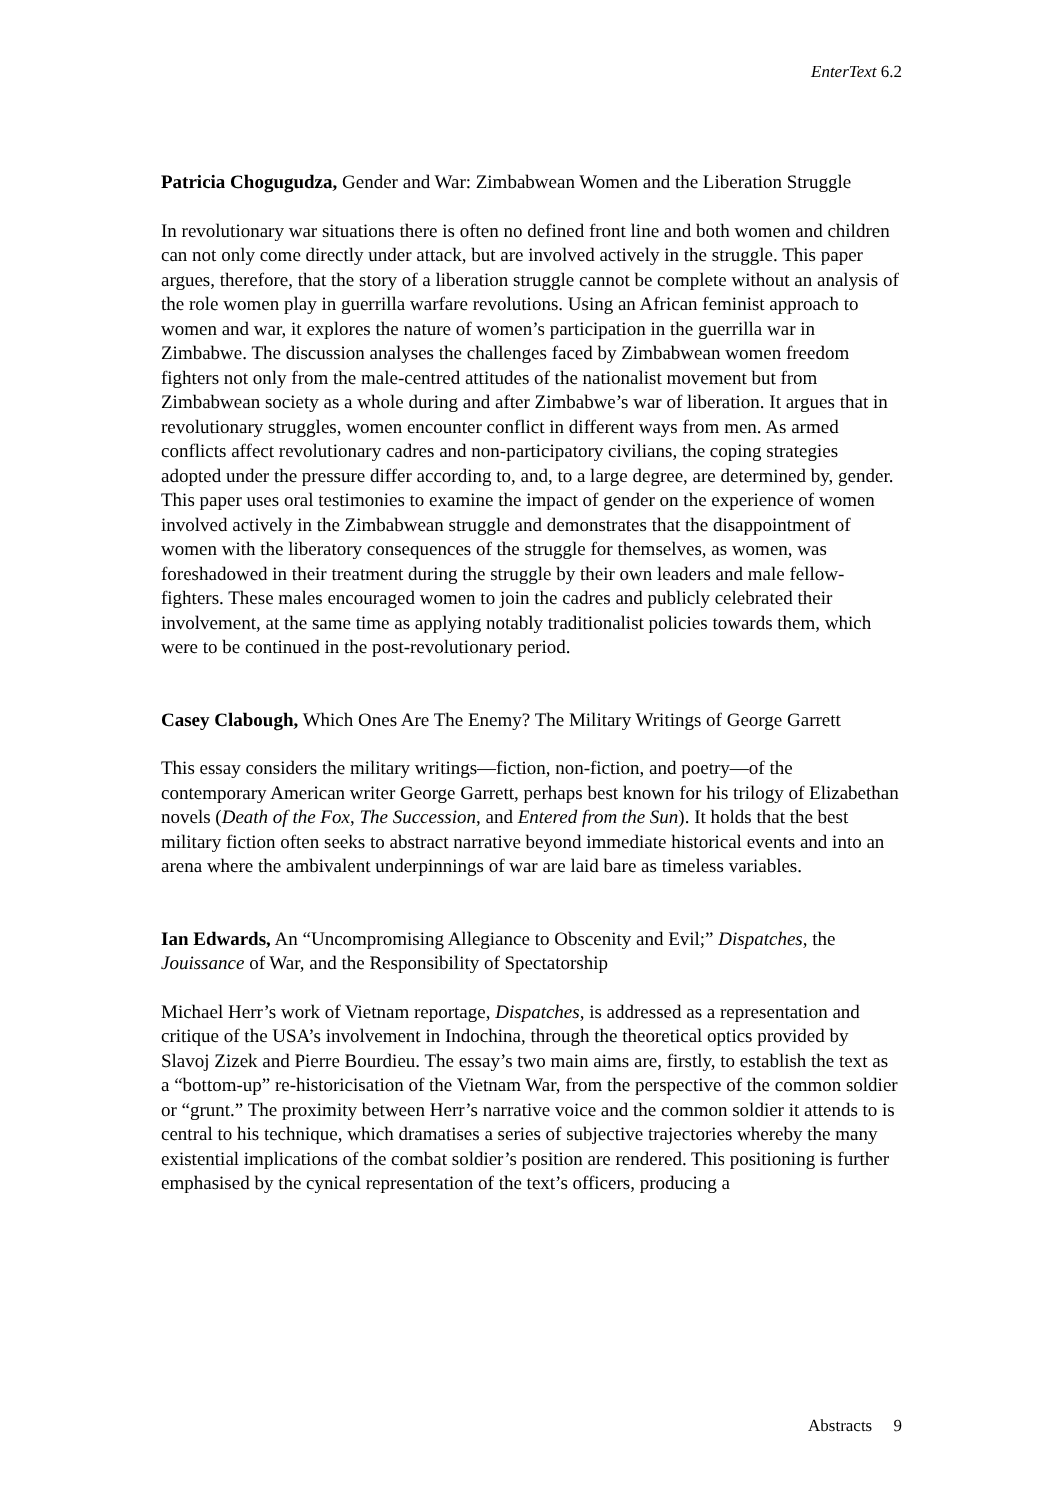EnterText 6.2
Patricia Chogugudza, Gender and War: Zimbabwean Women and the Liberation Struggle
In revolutionary war situations there is often no defined front line and both women and children can not only come directly under attack, but are involved actively in the struggle. This paper argues, therefore, that the story of a liberation struggle cannot be complete without an analysis of the role women play in guerrilla warfare revolutions. Using an African feminist approach to women and war, it explores the nature of women’s participation in the guerrilla war in Zimbabwe. The discussion analyses the challenges faced by Zimbabwean women freedom fighters not only from the male-centred attitudes of the nationalist movement but from Zimbabwean society as a whole during and after Zimbabwe’s war of liberation. It argues that in revolutionary struggles, women encounter conflict in different ways from men. As armed conflicts affect revolutionary cadres and non-participatory civilians, the coping strategies adopted under the pressure differ according to, and, to a large degree, are determined by, gender. This paper uses oral testimonies to examine the impact of gender on the experience of women involved actively in the Zimbabwean struggle and demonstrates that the disappointment of women with the liberatory consequences of the struggle for themselves, as women, was foreshadowed in their treatment during the struggle by their own leaders and male fellow-fighters. These males encouraged women to join the cadres and publicly celebrated their involvement, at the same time as applying notably traditionalist policies towards them, which were to be continued in the post-revolutionary period.
Casey Clabough, Which Ones Are The Enemy? The Military Writings of George Garrett
This essay considers the military writings—fiction, non-fiction, and poetry—of the contemporary American writer George Garrett, perhaps best known for his trilogy of Elizabethan novels (Death of the Fox, The Succession, and Entered from the Sun). It holds that the best military fiction often seeks to abstract narrative beyond immediate historical events and into an arena where the ambivalent underpinnings of war are laid bare as timeless variables.
Ian Edwards, An “Uncompromising Allegiance to Obscenity and Evil;” Dispatches, the Jouissance of War, and the Responsibility of Spectatorship
Michael Herr’s work of Vietnam reportage, Dispatches, is addressed as a representation and critique of the USA’s involvement in Indochina, through the theoretical optics provided by Slavoj Zizek and Pierre Bourdieu. The essay’s two main aims are, firstly, to establish the text as a “bottom-up” re-historicisation of the Vietnam War, from the perspective of the common soldier or “grunt.” The proximity between Herr’s narrative voice and the common soldier it attends to is central to his technique, which dramatises a series of subjective trajectories whereby the many existential implications of the combat soldier’s position are rendered. This positioning is further emphasised by the cynical representation of the text’s officers, producing a
Abstracts 9